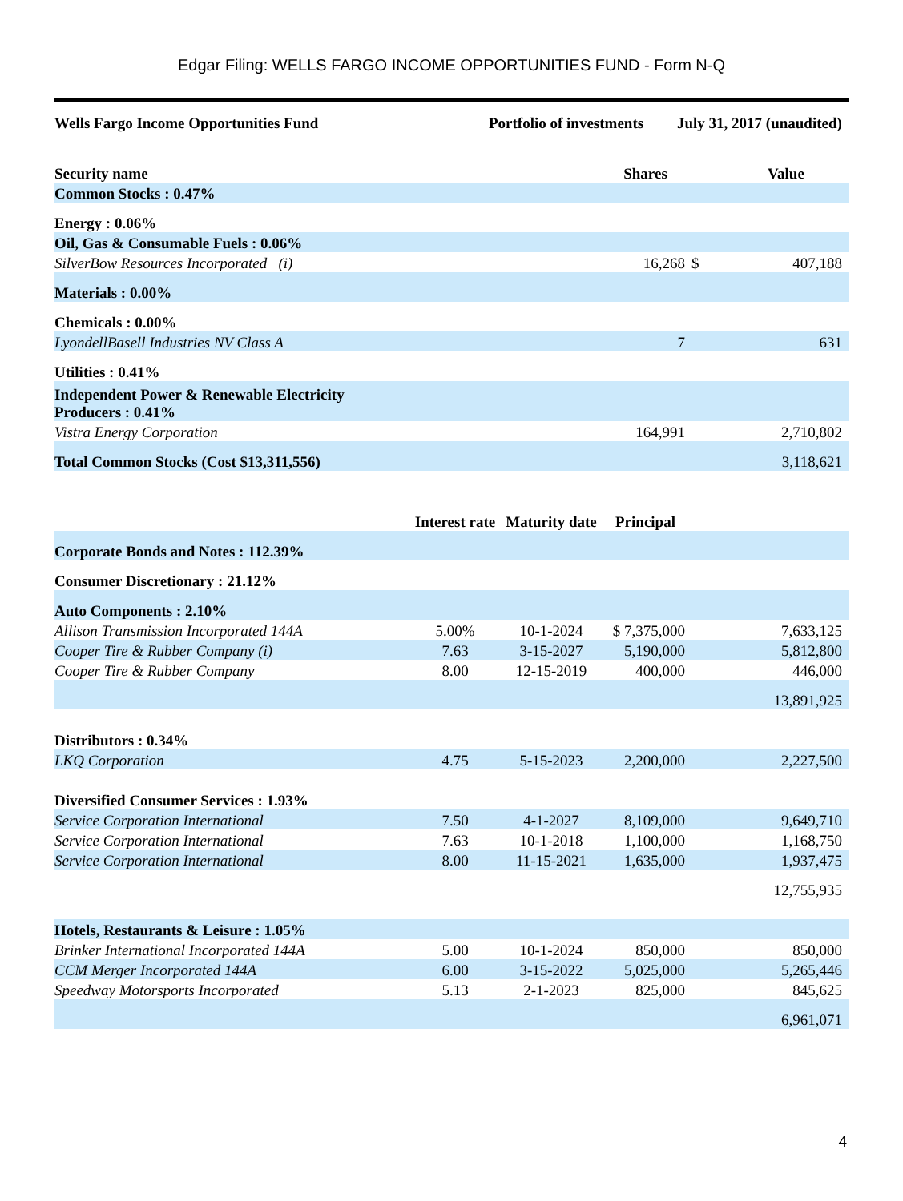Edgar Filing: WELLS FARGO INCOME OPPORTUNITIES FUND - Form N-Q
Wells Fargo Income Opportunities Fund Portfolio of investments July 31, 2017 (unaudited)
| Security name | | | Shares | | Value |
| --- | --- | --- | --- | --- | --- |
| Common Stocks : 0.47% | | | | | |
| Energy : 0.06% | | | | | |
| Oil, Gas & Consumable Fuels : 0.06% | | | | | |
| SilverBow Resources Incorporated (i) | | | 16,268 | $ | 407,188 |
| Materials : 0.00% | | | | | |
| Chemicals : 0.00% | | | | | |
| LyondellBasell Industries NV Class A | | | 7 | | 631 |
| Utilities : 0.41% | | | | | |
| Independent Power & Renewable Electricity Producers : 0.41% | | | | | |
| Vistra Energy Corporation | | | 164,991 | | 2,710,802 |
| Total Common Stocks (Cost $13,311,556) | | | | | 3,118,621 |
| | Interest rate | Maturity date | Principal | | |
| Corporate Bonds and Notes : 112.39% | | | | | |
| Consumer Discretionary : 21.12% | | | | | |
| Auto Components : 2.10% | | | | | |
| Allison Transmission Incorporated 144A | 5.00% | 10-1-2024 | $ 7,375,000 | | 7,633,125 |
| Cooper Tire & Rubber Company (i) | 7.63 | 3-15-2027 | 5,190,000 | | 5,812,800 |
| Cooper Tire & Rubber Company | 8.00 | 12-15-2019 | 400,000 | | 446,000 |
| | | | | | 13,891,925 |
| Distributors : 0.34% | | | | | |
| LKQ Corporation | 4.75 | 5-15-2023 | 2,200,000 | | 2,227,500 |
| Diversified Consumer Services : 1.93% | | | | | |
| Service Corporation International | 7.50 | 4-1-2027 | 8,109,000 | | 9,649,710 |
| Service Corporation International | 7.63 | 10-1-2018 | 1,100,000 | | 1,168,750 |
| Service Corporation International | 8.00 | 11-15-2021 | 1,635,000 | | 1,937,475 |
| | | | | | 12,755,935 |
| Hotels, Restaurants & Leisure : 1.05% | | | | | |
| Brinker International Incorporated 144A | 5.00 | 10-1-2024 | 850,000 | | 850,000 |
| CCM Merger Incorporated 144A | 6.00 | 3-15-2022 | 5,025,000 | | 5,265,446 |
| Speedway Motorsports Incorporated | 5.13 | 2-1-2023 | 825,000 | | 845,625 |
| | | | | | 6,961,071 |
4